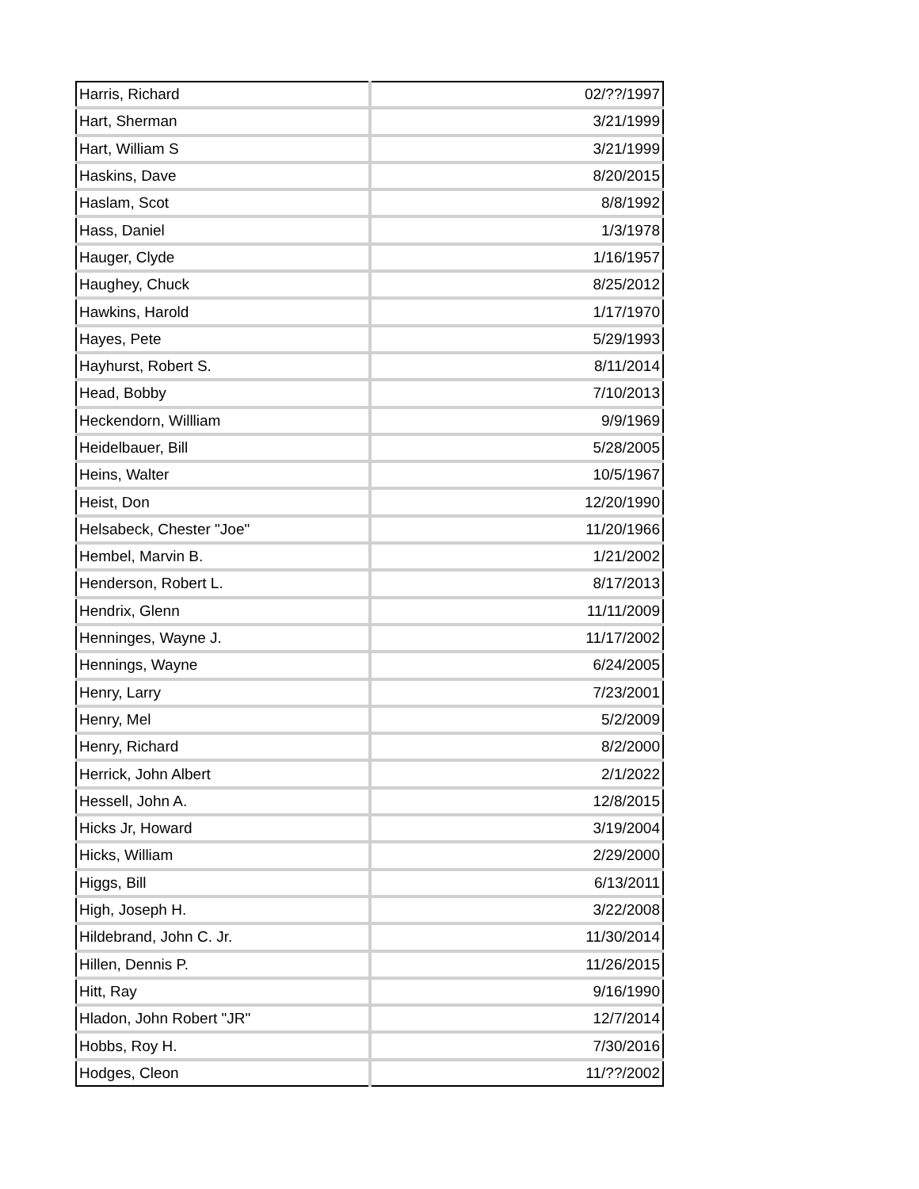| Harris, Richard | 02/??/1997 |
| Hart, Sherman | 3/21/1999 |
| Hart, William S | 3/21/1999 |
| Haskins, Dave | 8/20/2015 |
| Haslam, Scot | 8/8/1992 |
| Hass, Daniel | 1/3/1978 |
| Hauger, Clyde | 1/16/1957 |
| Haughey, Chuck | 8/25/2012 |
| Hawkins, Harold | 1/17/1970 |
| Hayes, Pete | 5/29/1993 |
| Hayhurst, Robert S. | 8/11/2014 |
| Head, Bobby | 7/10/2013 |
| Heckendorn, Willliam | 9/9/1969 |
| Heidelbauer, Bill | 5/28/2005 |
| Heins, Walter | 10/5/1967 |
| Heist, Don | 12/20/1990 |
| Helsabeck, Chester "Joe" | 11/20/1966 |
| Hembel, Marvin B. | 1/21/2002 |
| Henderson, Robert L. | 8/17/2013 |
| Hendrix, Glenn | 11/11/2009 |
| Henninges, Wayne J. | 11/17/2002 |
| Hennings, Wayne | 6/24/2005 |
| Henry, Larry | 7/23/2001 |
| Henry, Mel | 5/2/2009 |
| Henry, Richard | 8/2/2000 |
| Herrick, John Albert | 2/1/2022 |
| Hessell, John A. | 12/8/2015 |
| Hicks Jr, Howard | 3/19/2004 |
| Hicks, William | 2/29/2000 |
| Higgs, Bill | 6/13/2011 |
| High, Joseph H. | 3/22/2008 |
| Hildebrand, John C. Jr. | 11/30/2014 |
| Hillen, Dennis P. | 11/26/2015 |
| Hitt, Ray | 9/16/1990 |
| Hladon, John Robert "JR" | 12/7/2014 |
| Hobbs, Roy H. | 7/30/2016 |
| Hodges, Cleon | 11/??/2002 |